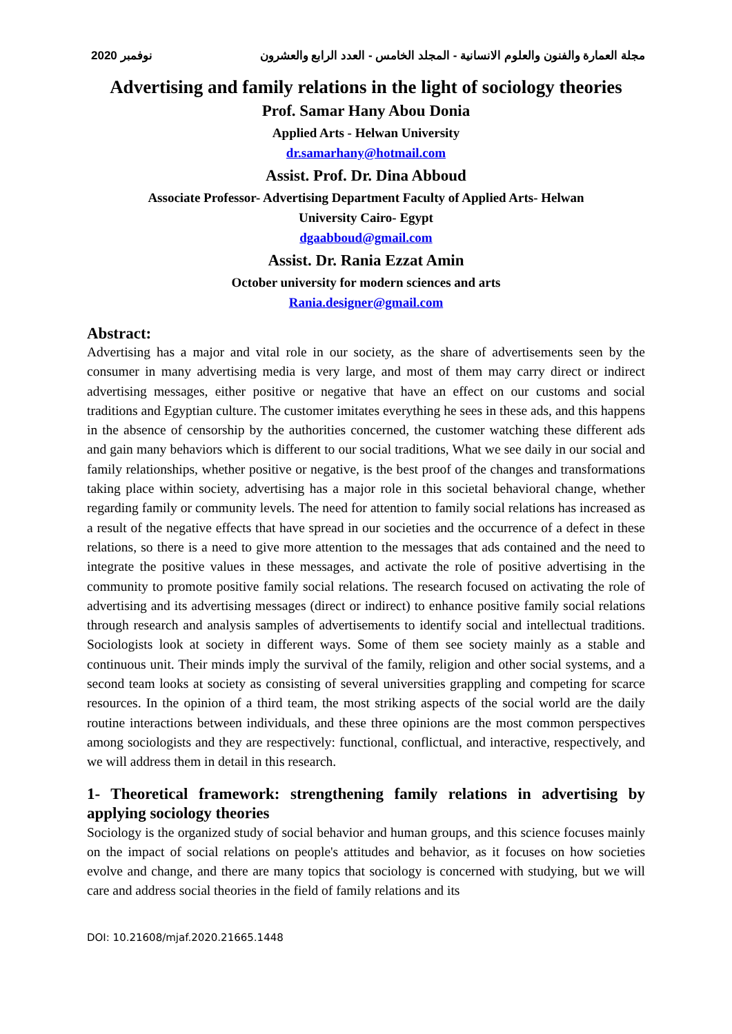نوفمبر 2020 مجلة العمارة والفنون والعلوم الانسانية - المجلد الخامس - العدد الرابع والعشرون
Advertising and family relations in the light of sociology theories
Prof. Samar Hany Abou Donia
Applied Arts - Helwan University
dr.samarhany@hotmail.com
Assist. Prof. Dr. Dina Abboud
Associate Professor- Advertising Department Faculty of Applied Arts- Helwan
University Cairo- Egypt
dgaabboud@gmail.com
Assist. Dr. Rania Ezzat Amin
October university for modern sciences and arts
Rania.designer@gmail.com
Abstract:
Advertising has a major and vital role in our society, as the share of advertisements seen by the consumer in many advertising media is very large, and most of them may carry direct or indirect advertising messages, either positive or negative that have an effect on our customs and social traditions and Egyptian culture. The customer imitates everything he sees in these ads, and this happens in the absence of censorship by the authorities concerned, the customer watching these different ads and gain many behaviors which is different to our social traditions, What we see daily in our social and family relationships, whether positive or negative, is the best proof of the changes and transformations taking place within society, advertising has a major role in this societal behavioral change, whether regarding family or community levels. The need for attention to family social relations has increased as a result of the negative effects that have spread in our societies and the occurrence of a defect in these relations, so there is a need to give more attention to the messages that ads contained and the need to integrate the positive values in these messages, and activate the role of positive advertising in the community to promote positive family social relations. The research focused on activating the role of advertising and its advertising messages (direct or indirect) to enhance positive family social relations through research and analysis samples of advertisements to identify social and intellectual traditions. Sociologists look at society in different ways. Some of them see society mainly as a stable and continuous unit. Their minds imply the survival of the family, religion and other social systems, and a second team looks at society as consisting of several universities grappling and competing for scarce resources. In the opinion of a third team, the most striking aspects of the social world are the daily routine interactions between individuals, and these three opinions are the most common perspectives among sociologists and they are respectively: functional, conflictual, and interactive, respectively, and we will address them in detail in this research.
1- Theoretical framework: strengthening family relations in advertising by applying sociology theories
Sociology is the organized study of social behavior and human groups, and this science focuses mainly on the impact of social relations on people's attitudes and behavior, as it focuses on how societies evolve and change, and there are many topics that sociology is concerned with studying, but we will care and address social theories in the field of family relations and its
DOI: 10.21608/mjaf.2020.21665.1448